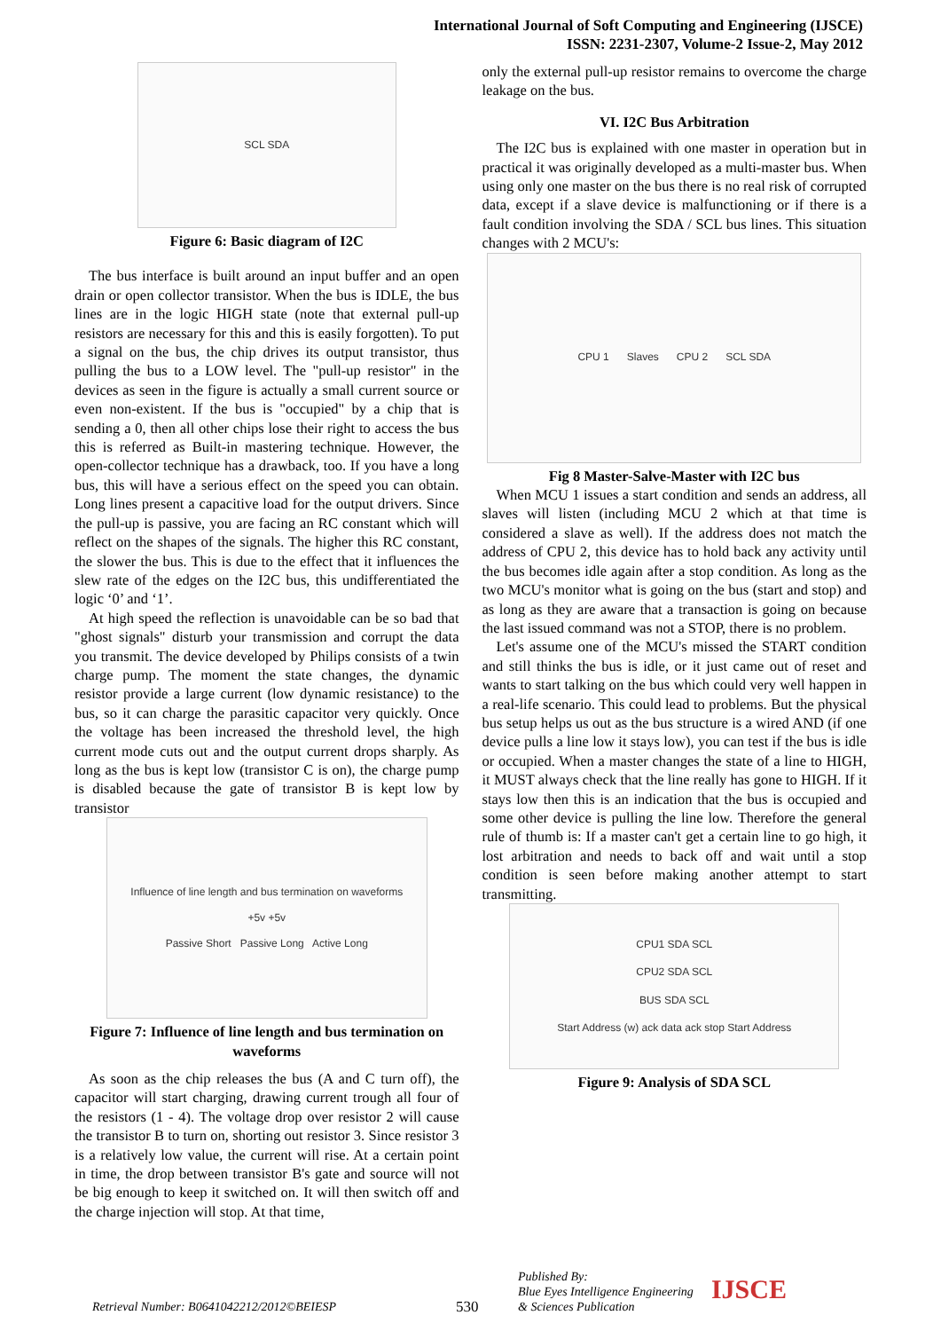International Journal of Soft Computing and Engineering (IJSCE)
ISSN: 2231-2307, Volume-2 Issue-2, May 2012
SCL SDA
Figure 6: Basic diagram of I2C
The bus interface is built around an input buffer and an open drain or open collector transistor. When the bus is IDLE, the bus lines are in the logic HIGH state (note that external pull-up resistors are necessary for this and this is easily forgotten). To put a signal on the bus, the chip drives its output transistor, thus pulling the bus to a LOW level. The "pull-up resistor" in the devices as seen in the figure is actually a small current source or even non-existent. If the bus is "occupied" by a chip that is sending a 0, then all other chips lose their right to access the bus this is referred as Built-in mastering technique. However, the open-collector technique has a drawback, too. If you have a long bus, this will have a serious effect on the speed you can obtain. Long lines present a capacitive load for the output drivers. Since the pull-up is passive, you are facing an RC constant which will reflect on the shapes of the signals. The higher this RC constant, the slower the bus. This is due to the effect that it influences the slew rate of the edges on the I2C bus, this undifferentiated the logic ‘0’ and ‘1’.
At high speed the reflection is unavoidable can be so bad that "ghost signals" disturb your transmission and corrupt the data you transmit. The device developed by Philips consists of a twin charge pump. The moment the state changes, the dynamic resistor provide a large current (low dynamic resistance) to the bus, so it can charge the parasitic capacitor very quickly. Once the voltage has been increased the threshold level, the high current mode cuts out and the output current drops sharply. As long as the bus is kept low (transistor C is on), the charge pump is disabled because the gate of transistor B is kept low by transistor
Influence of line length and bus termination on waveforms
+5v +5v
Passive Short Passive Long Active Long
Figure 7: Influence of line length and bus termination on waveforms
As soon as the chip releases the bus (A and C turn off), the capacitor will start charging, drawing current trough all four of the resistors (1 - 4). The voltage drop over resistor 2 will cause the transistor B to turn on, shorting out resistor 3. Since resistor 3 is a relatively low value, the current will rise. At a certain point in time, the drop between transistor B's gate and source will not be big enough to keep it switched on. It will then switch off and the charge injection will stop. At that time,
only the external pull-up resistor remains to overcome the charge leakage on the bus.
VI. I2C Bus Arbitration
The I2C bus is explained with one master in operation but in practical it was originally developed as a multi-master bus. When using only one master on the bus there is no real risk of corrupted data, except if a slave device is malfunctioning or if there is a fault condition involving the SDA / SCL bus lines. This situation changes with 2 MCU's:
CPU 1 Slaves CPU 2 SCL SDA
Fig 8 Master-Salve-Master with I2C bus
When MCU 1 issues a start condition and sends an address, all slaves will listen (including MCU 2 which at that time is considered a slave as well). If the address does not match the address of CPU 2, this device has to hold back any activity until the bus becomes idle again after a stop condition. As long as the two MCU's monitor what is going on the bus (start and stop) and as long as they are aware that a transaction is going on because the last issued command was not a STOP, there is no problem.
Let's assume one of the MCU's missed the START condition and still thinks the bus is idle, or it just came out of reset and wants to start talking on the bus which could very well happen in a real-life scenario. This could lead to problems. But the physical bus setup helps us out as the bus structure is a wired AND (if one device pulls a line low it stays low), you can test if the bus is idle or occupied. When a master changes the state of a line to HIGH, it MUST always check that the line really has gone to HIGH. If it stays low then this is an indication that the bus is occupied and some other device is pulling the line low. Therefore the general rule of thumb is: If a master can't get a certain line to go high, it lost arbitration and needs to back off and wait until a stop condition is seen before making another attempt to start transmitting.
CPU1 SDA SCL
CPU2 SDA SCL
BUS SDA SCL
Start Address (w) ack data ack stop Start Address
Figure 9: Analysis of SDA SCL
Retrieval Number: B0641042212/2012©BEIESP 530 Published By:
Blue Eyes Intelligence Engineering
& Sciences Publication IJSCE